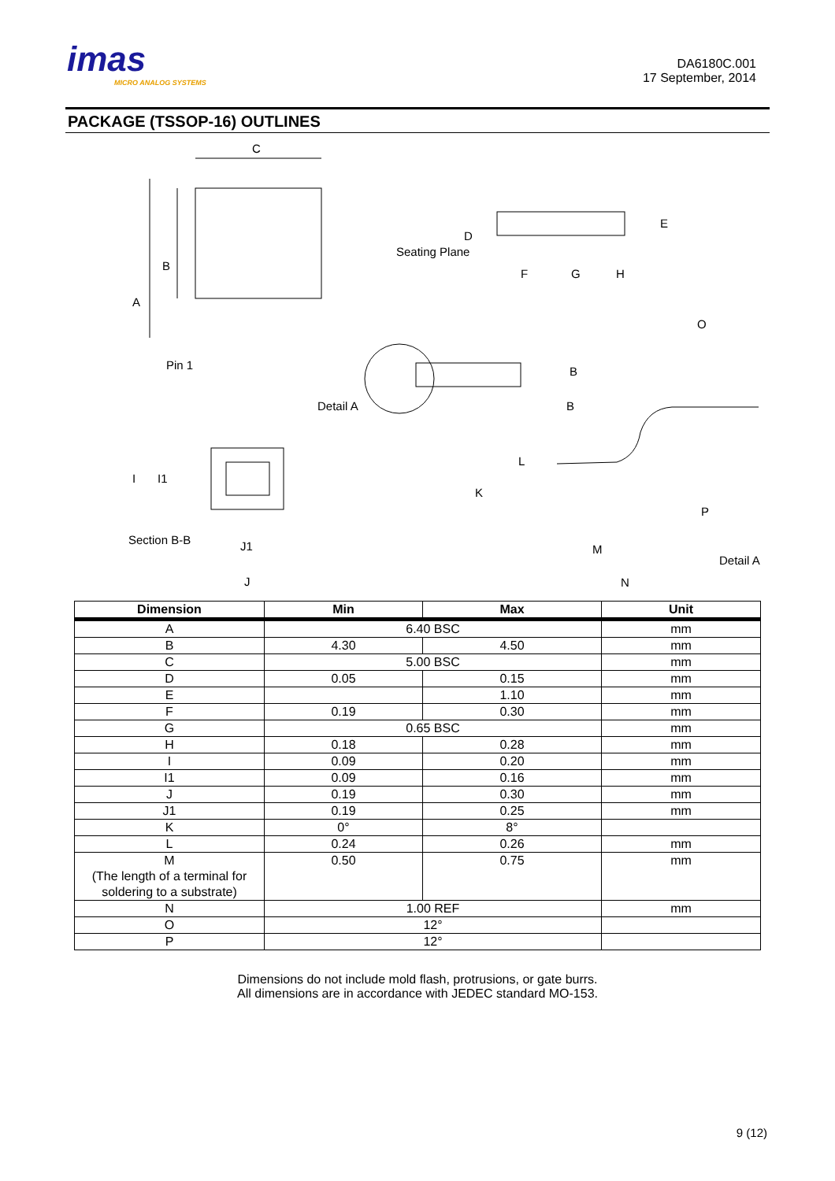imas
MICRO ANALOG SYSTEMS
DA6180C.001
17 September, 2014
PACKAGE (TSSOP-16) OUTLINES
C
A
B
Pin 1
Seating Plane
D
E
F
G
H
Detail A
B
B
I
I1
Section B-B
J1
J
L
K
M
N
O
P
Detail A
| Dimension | Min | Max | Unit |
| --- | --- | --- | --- |
| A | 6.40 BSC | | mm |
| B | 4.30 | 4.50 | mm |
| C | 5.00 BSC | | mm |
| D | 0.05 | 0.15 | mm |
| E | | 1.10 | mm |
| F | 0.19 | 0.30 | mm |
| G | 0.65 BSC | | mm |
| H | 0.18 | 0.28 | mm |
| I | 0.09 | 0.20 | mm |
| I1 | 0.09 | 0.16 | mm |
| J | 0.19 | 0.30 | mm |
| J1 | 0.19 | 0.25 | mm |
| K | 0° | 8° | |
| L | 0.24 | 0.26 | mm |
| M (The length of a terminal for soldering to a substrate) | 0.50 | 0.75 | mm |
| N | 1.00 REF | | mm |
| O | 12° | | |
| P | 12° | | |
Dimensions do not include mold flash, protrusions, or gate burrs.
All dimensions are in accordance with JEDEC standard MO-153.
9 (12)